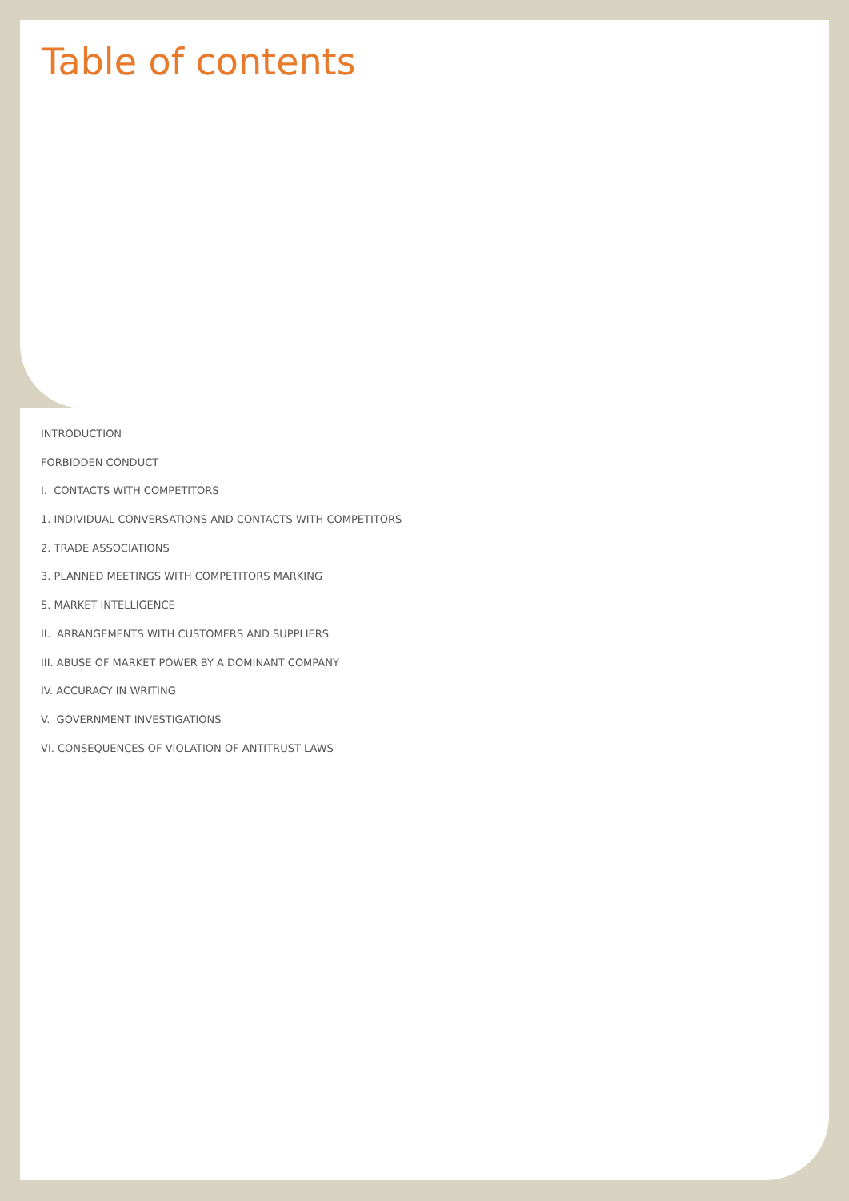Table of contents
INTRODUCTION
FORBIDDEN CONDUCT
I. CONTACTS WITH COMPETITORS
1. INDIVIDUAL CONVERSATIONS AND CONTACTS WITH COMPETITORS
2. TRADE ASSOCIATIONS
3. PLANNED MEETINGS WITH COMPETITORS MARKING
5. MARKET INTELLIGENCE
II. ARRANGEMENTS WITH CUSTOMERS AND SUPPLIERS
III. ABUSE OF MARKET POWER BY A DOMINANT COMPANY
IV. ACCURACY IN WRITING
V. GOVERNMENT INVESTIGATIONS
VI. CONSEQUENCES OF VIOLATION OF ANTITRUST LAWS